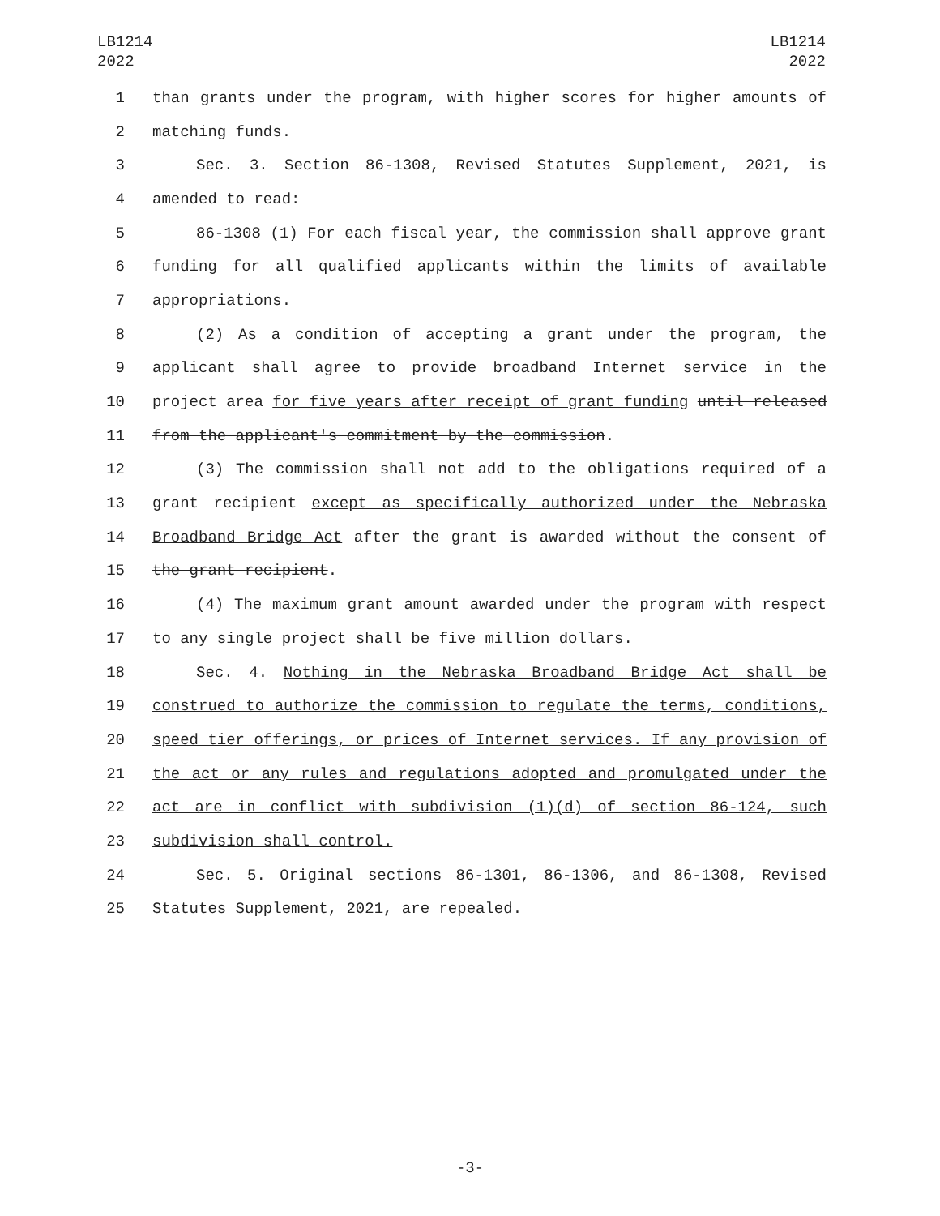LB1214
2022
LB1214
2022
1 than grants under the program, with higher scores for higher amounts of
2 matching funds.
3 Sec. 3. Section 86-1308, Revised Statutes Supplement, 2021, is
4 amended to read:
5 86-1308 (1) For each fiscal year, the commission shall approve grant
6 funding for all qualified applicants within the limits of available
7 appropriations.
8 (2) As a condition of accepting a grant under the program, the
9 applicant shall agree to provide broadband Internet service in the
10 project area for five years after receipt of grant funding until released
11 from the applicant's commitment by the commission.
12 (3) The commission shall not add to the obligations required of a
13 grant recipient except as specifically authorized under the Nebraska
14 Broadband Bridge Act after the grant is awarded without the consent of
15 the grant recipient.
16 (4) The maximum grant amount awarded under the program with respect
17 to any single project shall be five million dollars.
18 Sec. 4. Nothing in the Nebraska Broadband Bridge Act shall be
19 construed to authorize the commission to regulate the terms, conditions,
20 speed tier offerings, or prices of Internet services. If any provision of
21 the act or any rules and regulations adopted and promulgated under the
22 act are in conflict with subdivision (1)(d) of section 86-124, such
23 subdivision shall control.
24 Sec. 5. Original sections 86-1301, 86-1306, and 86-1308, Revised
25 Statutes Supplement, 2021, are repealed.
-3-